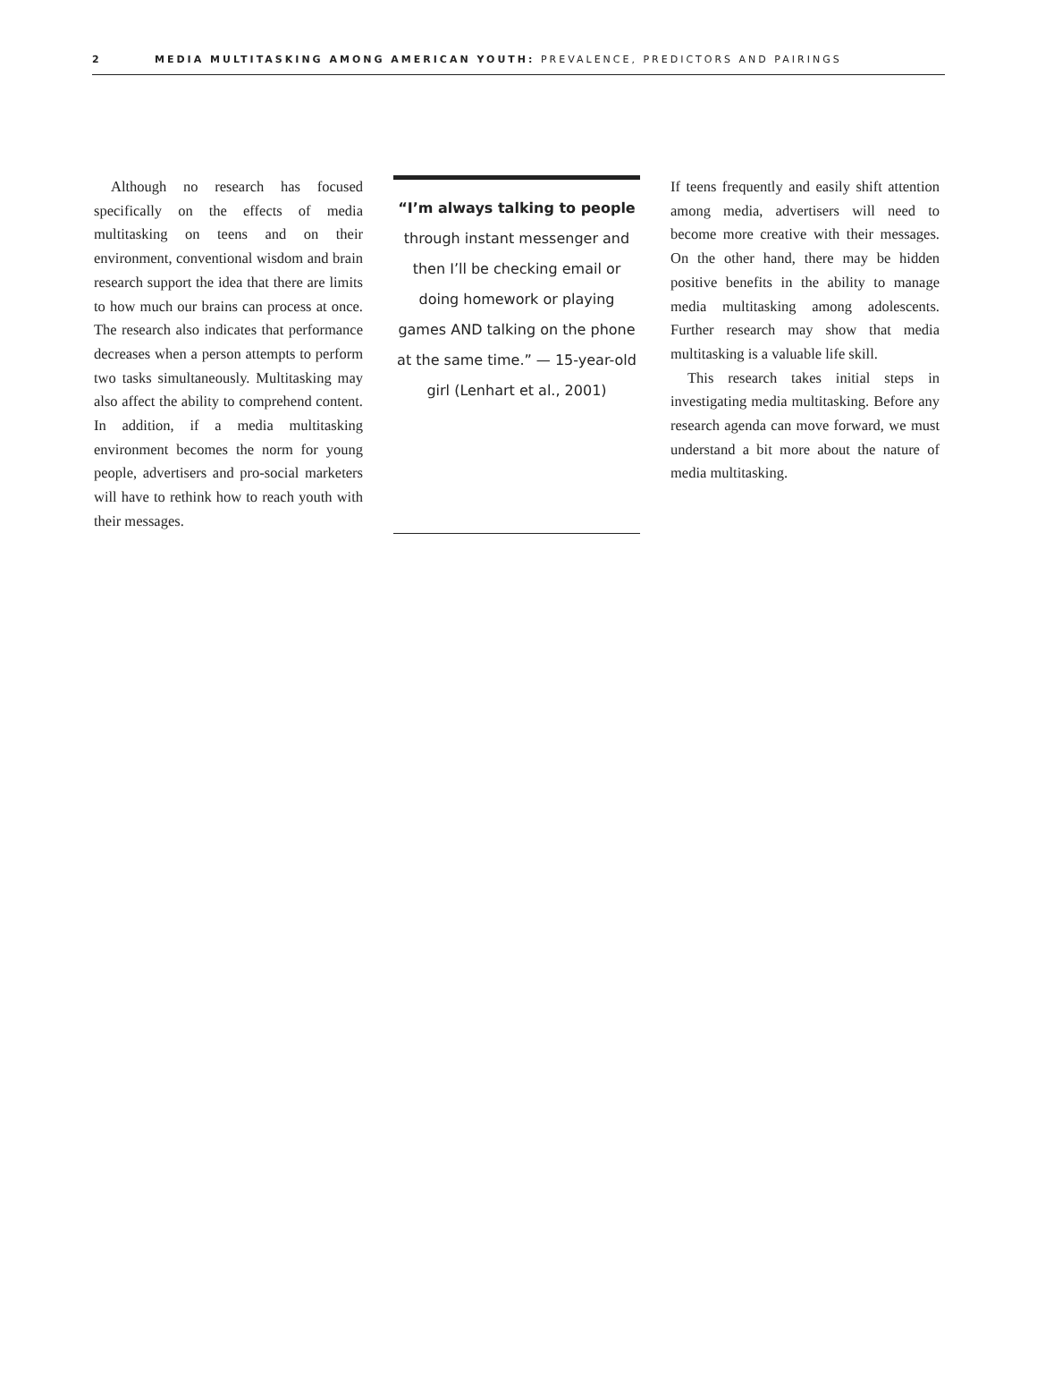2 MEDIA MULTITASKING AMONG AMERICAN YOUTH: PREVALENCE, PREDICTORS AND PAIRINGS
Although no research has focused specifically on the effects of media multitasking on teens and on their environment, conventional wisdom and brain research support the idea that there are limits to how much our brains can process at once. The research also indicates that performance decreases when a person attempts to perform two tasks simultaneously. Multitasking may also affect the ability to comprehend content. In addition, if a media multitasking environment becomes the norm for young people, advertisers and pro-social marketers will have to rethink how to reach youth with their messages.
“I’m always talking to people through instant messenger and then I’ll be checking email or doing homework or playing games AND talking on the phone at the same time.” — 15-year-old girl (Lenhart et al., 2001)
If teens frequently and easily shift attention among media, advertisers will need to become more creative with their messages. On the other hand, there may be hidden positive benefits in the ability to manage media multitasking among adolescents. Further research may show that media multitasking is a valuable life skill.
This research takes initial steps in investigating media multitasking. Before any research agenda can move forward, we must understand a bit more about the nature of media multitasking.